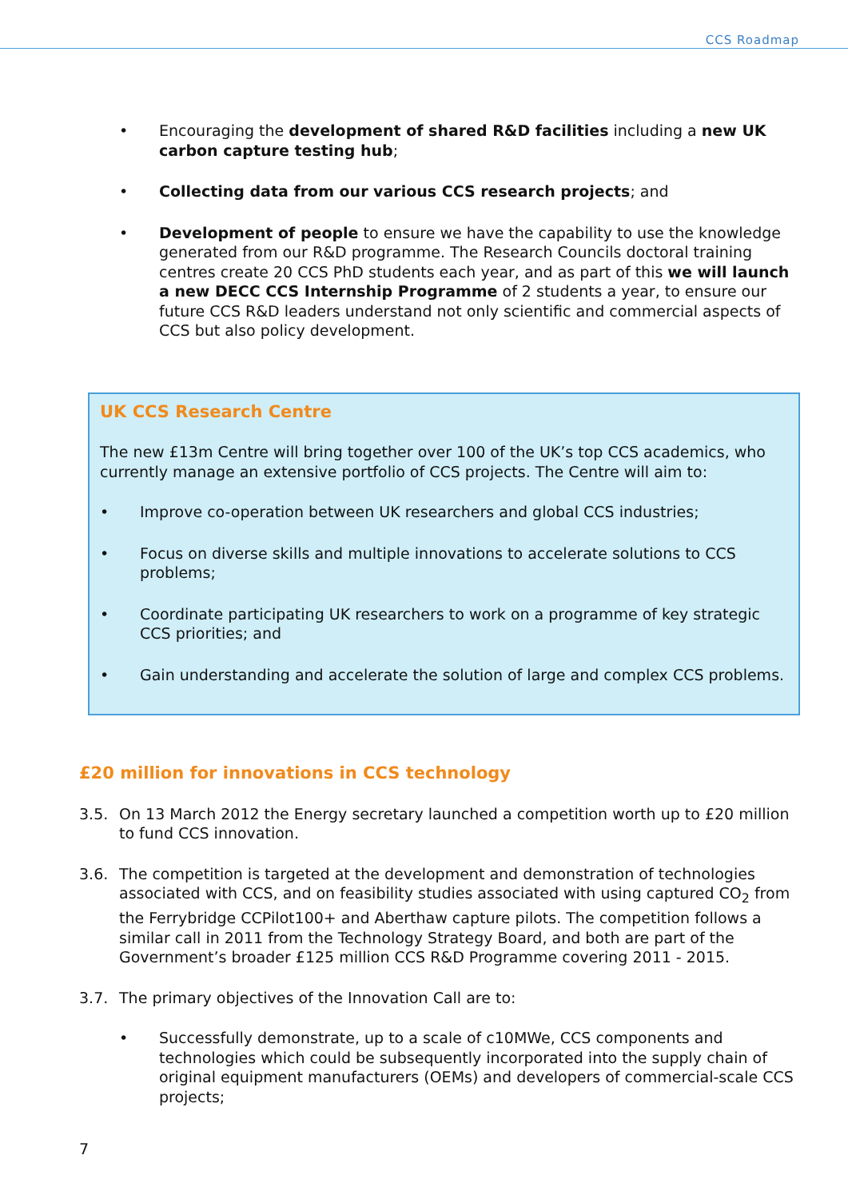CCS Roadmap
• Encouraging the development of shared R&D facilities including a new UK carbon capture testing hub;
• Collecting data from our various CCS research projects; and
• Development of people to ensure we have the capability to use the knowledge generated from our R&D programme. The Research Councils doctoral training centres create 20 CCS PhD students each year, and as part of this we will launch a new DECC CCS Internship Programme of 2 students a year, to ensure our future CCS R&D leaders understand not only scientific and commercial aspects of CCS but also policy development.
UK CCS Research Centre
The new £13m Centre will bring together over 100 of the UK’s top CCS academics, who currently manage an extensive portfolio of CCS projects. The Centre will aim to:
• Improve co-operation between UK researchers and global CCS industries;
• Focus on diverse skills and multiple innovations to accelerate solutions to CCS problems;
• Coordinate participating UK researchers to work on a programme of key strategic CCS priorities; and
• Gain understanding and accelerate the solution of large and complex CCS problems.
£20 million for innovations in CCS technology
3.5. On 13 March 2012 the Energy secretary launched a competition worth up to £20 million to fund CCS innovation.
3.6. The competition is targeted at the development and demonstration of technologies associated with CCS, and on feasibility studies associated with using captured CO<sub>2</sub> from the Ferrybridge CCPilot100+ and Aberthaw capture pilots. The competition follows a similar call in 2011 from the Technology Strategy Board, and both are part of the Government’s broader £125 million CCS R&D Programme covering 2011 - 2015.
3.7. The primary objectives of the Innovation Call are to:
• Successfully demonstrate, up to a scale of c10MWe, CCS components and technologies which could be subsequently incorporated into the supply chain of original equipment manufacturers (OEMs) and developers of commercial-scale CCS projects;
7